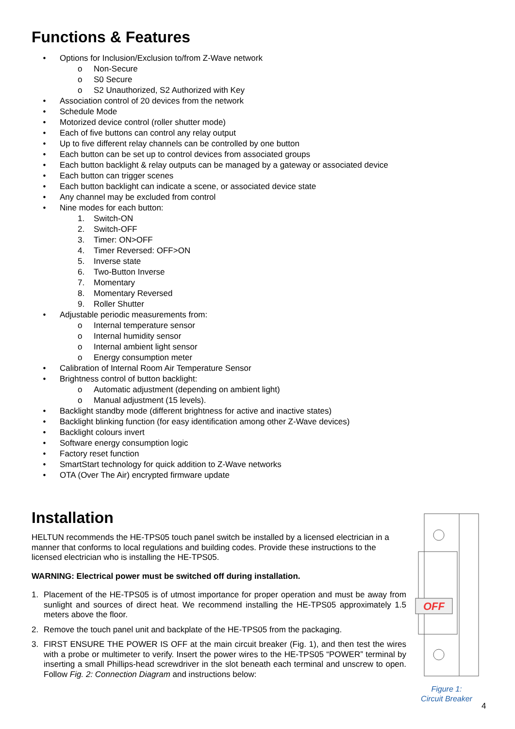Functions & Features
• Options for Inclusion/Exclusion to/from Z-Wave network
o Non-Secure
o S0 Secure
o S2 Unauthorized, S2 Authorized with Key
• Association control of 20 devices from the network
• Schedule Mode
• Motorized device control (roller shutter mode)
• Each of five buttons can control any relay output
• Up to five different relay channels can be controlled by one button
• Each button can be set up to control devices from associated groups
• Each button backlight & relay outputs can be managed by a gateway or associated device
• Each button can trigger scenes
• Each button backlight can indicate a scene, or associated device state
• Any channel may be excluded from control
• Nine modes for each button:
1. Switch-ON
2. Switch-OFF
3. Timer: ON>OFF
4. Timer Reversed: OFF>ON
5. Inverse state
6. Two-Button Inverse
7. Momentary
8. Momentary Reversed
9. Roller Shutter
• Adjustable periodic measurements from:
o Internal temperature sensor
o Internal humidity sensor
o Internal ambient light sensor
o Energy consumption meter
• Calibration of Internal Room Air Temperature Sensor
• Brightness control of button backlight:
o Automatic adjustment (depending on ambient light)
o Manual adjustment (15 levels).
• Backlight standby mode (different brightness for active and inactive states)
• Backlight blinking function (for easy identification among other Z-Wave devices)
• Backlight colours invert
• Software energy consumption logic
• Factory reset function
• SmartStart technology for quick addition to Z-Wave networks
• OTA (Over The Air) encrypted firmware update
Installation
HELTUN recommends the HE-TPS05 touch panel switch be installed by a licensed electrician in a manner that conforms to local regulations and building codes. Provide these instructions to the licensed electrician who is installing the HE-TPS05.
WARNING: Electrical power must be switched off during installation.
1. Placement of the HE-TPS05 is of utmost importance for proper operation and must be away from sunlight and sources of direct heat. We recommend installing the HE-TPS05 approximately 1.5 meters above the floor.
2. Remove the touch panel unit and backplate of the HE-TPS05 from the packaging.
3. FIRST ENSURE THE POWER IS OFF at the main circuit breaker (Fig. 1), and then test the wires with a probe or multimeter to verify. Insert the power wires to the HE-TPS05 “POWER” terminal by inserting a small Phillips-head screwdriver in the slot beneath each terminal and unscrew to open. Follow Fig. 2: Connection Diagram and instructions below:
OFF
Figure 1:
Circuit Breaker
4